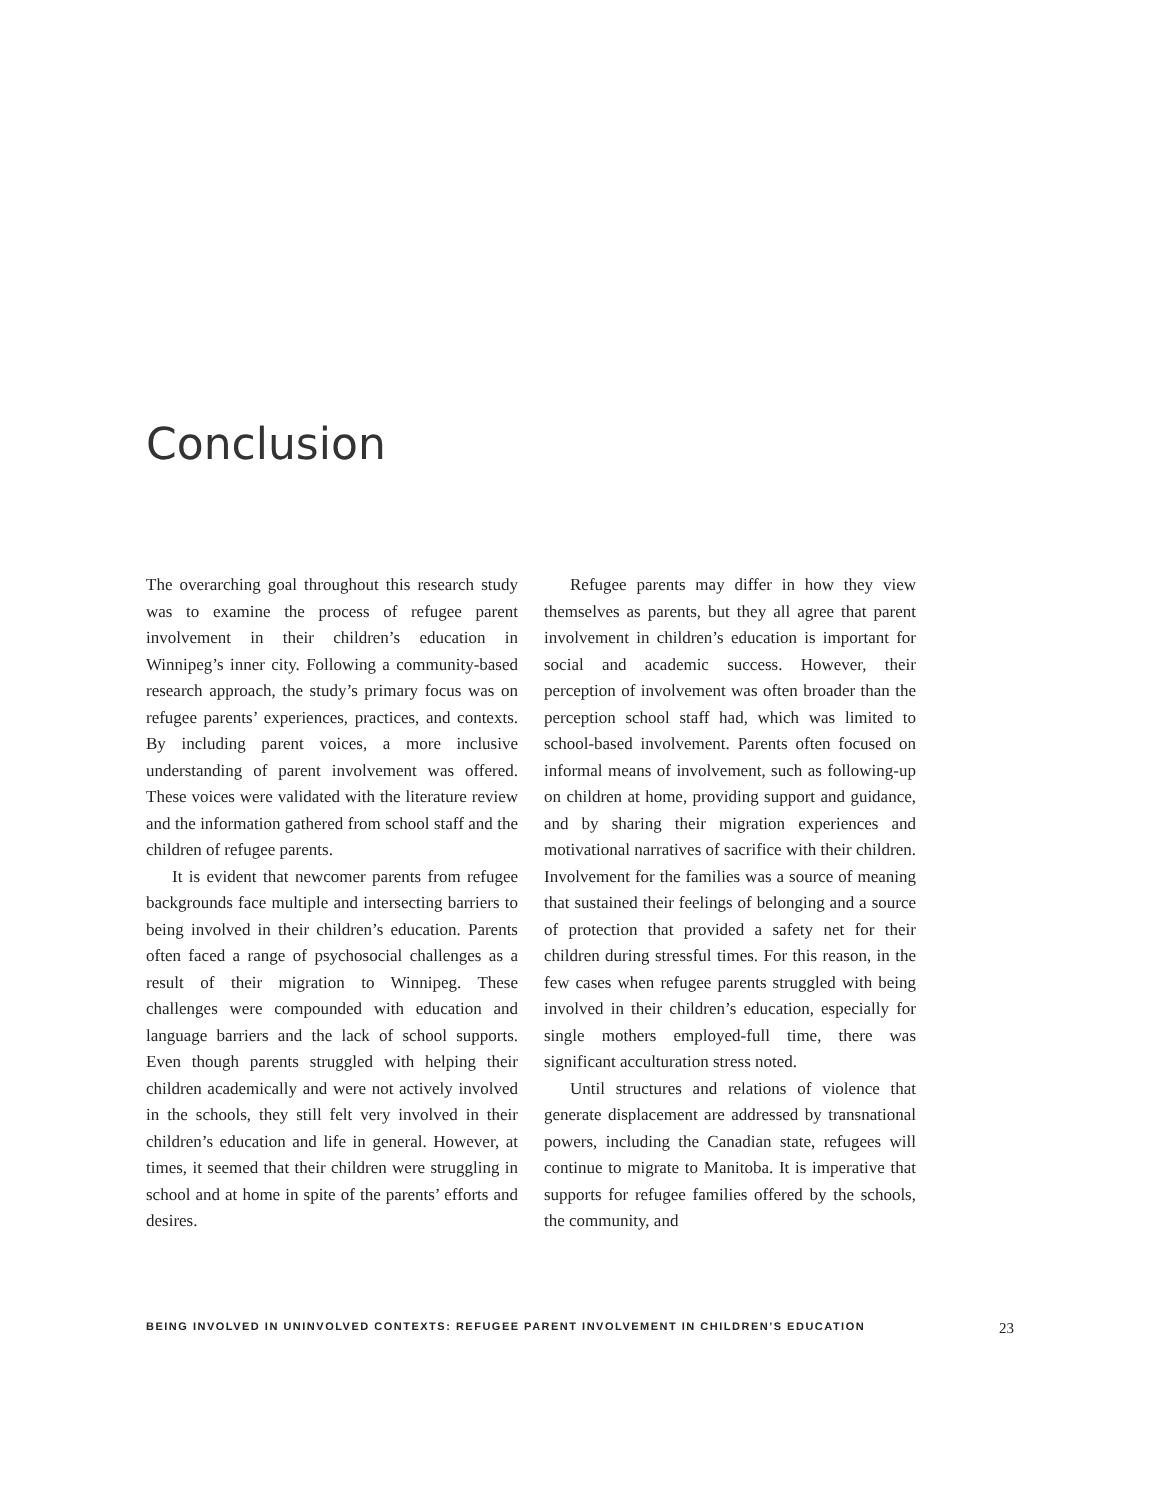Conclusion
The overarching goal throughout this research study was to examine the process of refugee parent involvement in their children’s education in Winnipeg’s inner city. Following a community-based research approach, the study’s primary focus was on refugee parents’ experiences, practices, and contexts. By including parent voices, a more inclusive understanding of parent involvement was offered. These voices were validated with the literature review and the information gathered from school staff and the children of refugee parents.
It is evident that newcomer parents from refugee backgrounds face multiple and intersecting barriers to being involved in their children’s education. Parents often faced a range of psychosocial challenges as a result of their migration to Winnipeg. These challenges were compounded with education and language barriers and the lack of school supports. Even though parents struggled with helping their children academically and were not actively involved in the schools, they still felt very involved in their children’s education and life in general. However, at times, it seemed that their children were struggling in school and at home in spite of the parents’ efforts and desires.
Refugee parents may differ in how they view themselves as parents, but they all agree that parent involvement in children’s education is important for social and academic success. However, their perception of involvement was often broader than the perception school staff had, which was limited to school-based involvement. Parents often focused on informal means of involvement, such as following-up on children at home, providing support and guidance, and by sharing their migration experiences and motivational narratives of sacrifice with their children. Involvement for the families was a source of meaning that sustained their feelings of belonging and a source of protection that provided a safety net for their children during stressful times. For this reason, in the few cases when refugee parents struggled with being involved in their children’s education, especially for single mothers employed-full time, there was significant acculturation stress noted.
Until structures and relations of violence that generate displacement are addressed by transnational powers, including the Canadian state, refugees will continue to migrate to Manitoba. It is imperative that supports for refugee families offered by the schools, the community, and
BEING INVOLVED IN UNINVOLVED CONTEXTS: REFUGEE PARENT INVOLVEMENT IN CHILDREN’S EDUCATION 23